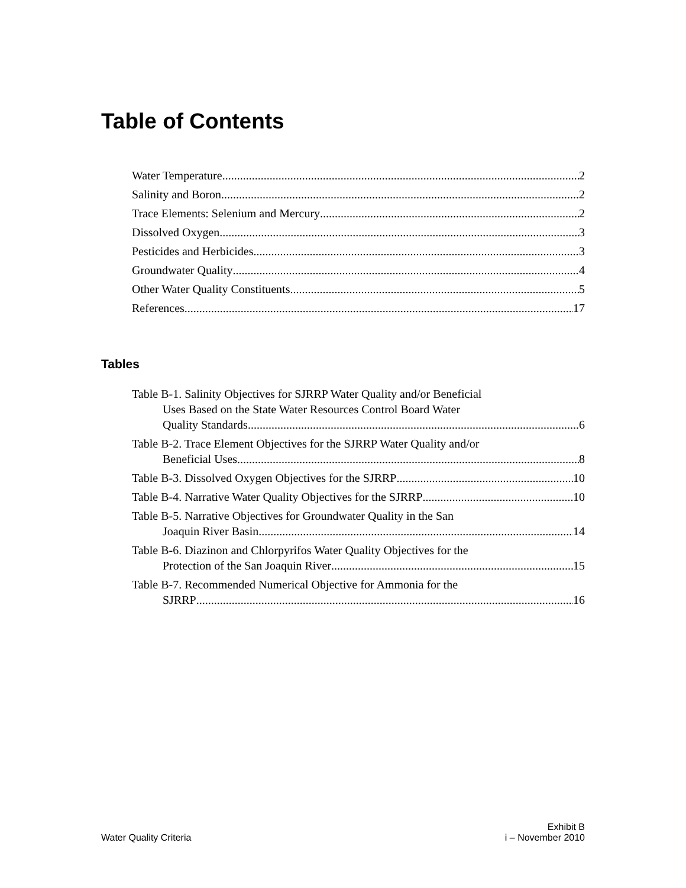Table of Contents
Water Temperature 2
Salinity and Boron 2
Trace Elements: Selenium and Mercury 2
Dissolved Oxygen 3
Pesticides and Herbicides 3
Groundwater Quality 4
Other Water Quality Constituents 5
References 17
Tables
Table B-1. Salinity Objectives for SJRRP Water Quality and/or Beneficial
Uses Based on the State Water Resources Control Board Water
Quality Standards 6
Table B-2. Trace Element Objectives for the SJRRP Water Quality and/or
Beneficial Uses 8
Table B-3. Dissolved Oxygen Objectives for the SJRRP 10
Table B-4. Narrative Water Quality Objectives for the SJRRP 10
Table B-5. Narrative Objectives for Groundwater Quality in the San
Joaquin River Basin 14
Table B-6. Diazinon and Chlorpyrifos Water Quality Objectives for the
Protection of the San Joaquin River 15
Table B-7. Recommended Numerical Objective for Ammonia for the
SJRRP 16
Water Quality Criteria Exhibit B
i – November 2010